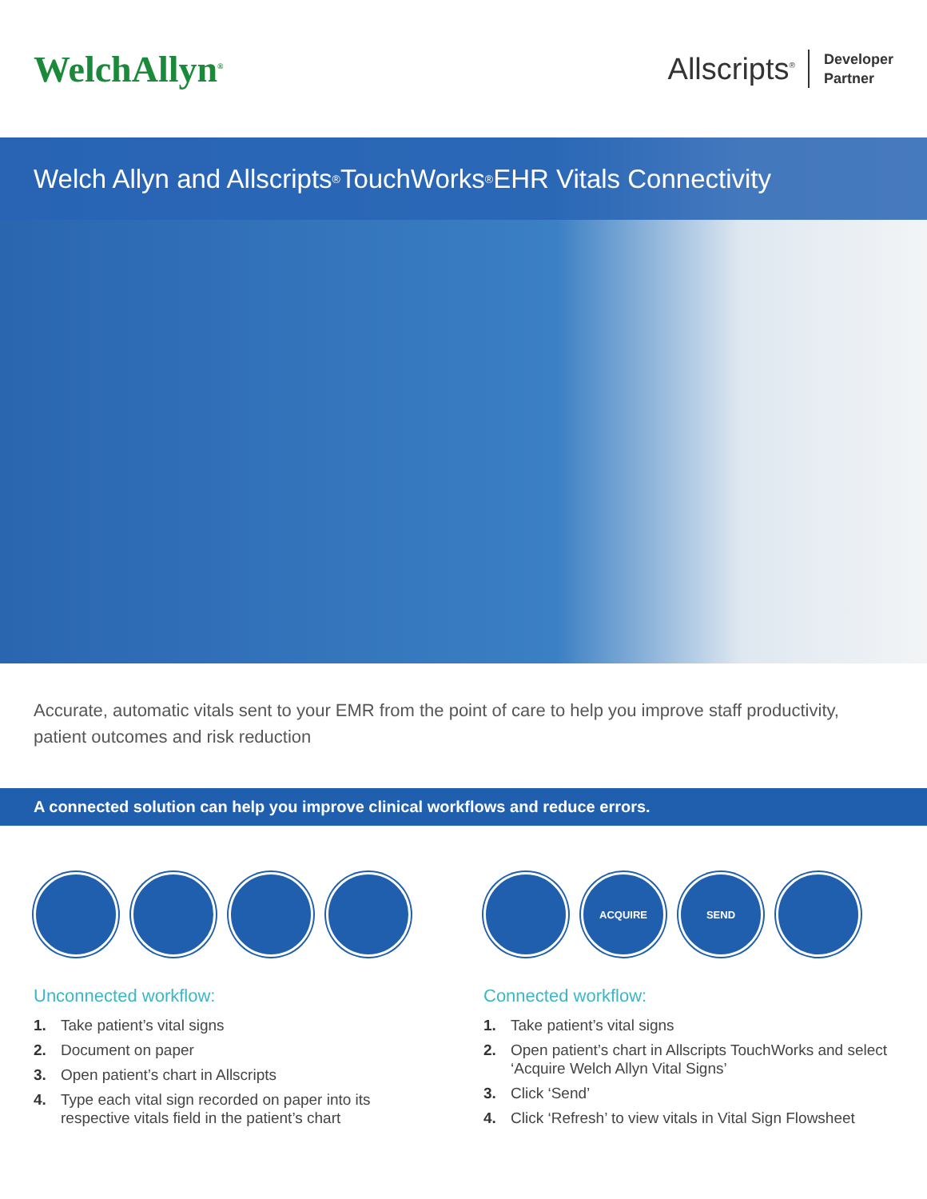WelchAllyn<sup>®</sup>
Allscripts<sup>®</sup>
Developer
Partner
Welch Allyn and Allscripts<sup>®</sup> TouchWorks<sup>®</sup> EHR Vitals Connectivity
Accurate, automatic vitals sent to your EMR from the point of care to help you improve staff productivity, patient outcomes and risk reduction
A connected solution can help you improve clinical workflows and reduce errors.
Unconnected workflow:
1. Take patient’s vital signs
2. Document on paper
3. Open patient’s chart in Allscripts
4. Type each vital sign recorded on paper into its respective vitals field in the patient’s chart
ACQUIRE SEND
Connected workflow:
1. Take patient’s vital signs
2. Open patient’s chart in Allscripts TouchWorks and select ‘Acquire Welch Allyn Vital Signs’
3. Click ‘Send’
4. Click ‘Refresh’ to view vitals in Vital Sign Flowsheet